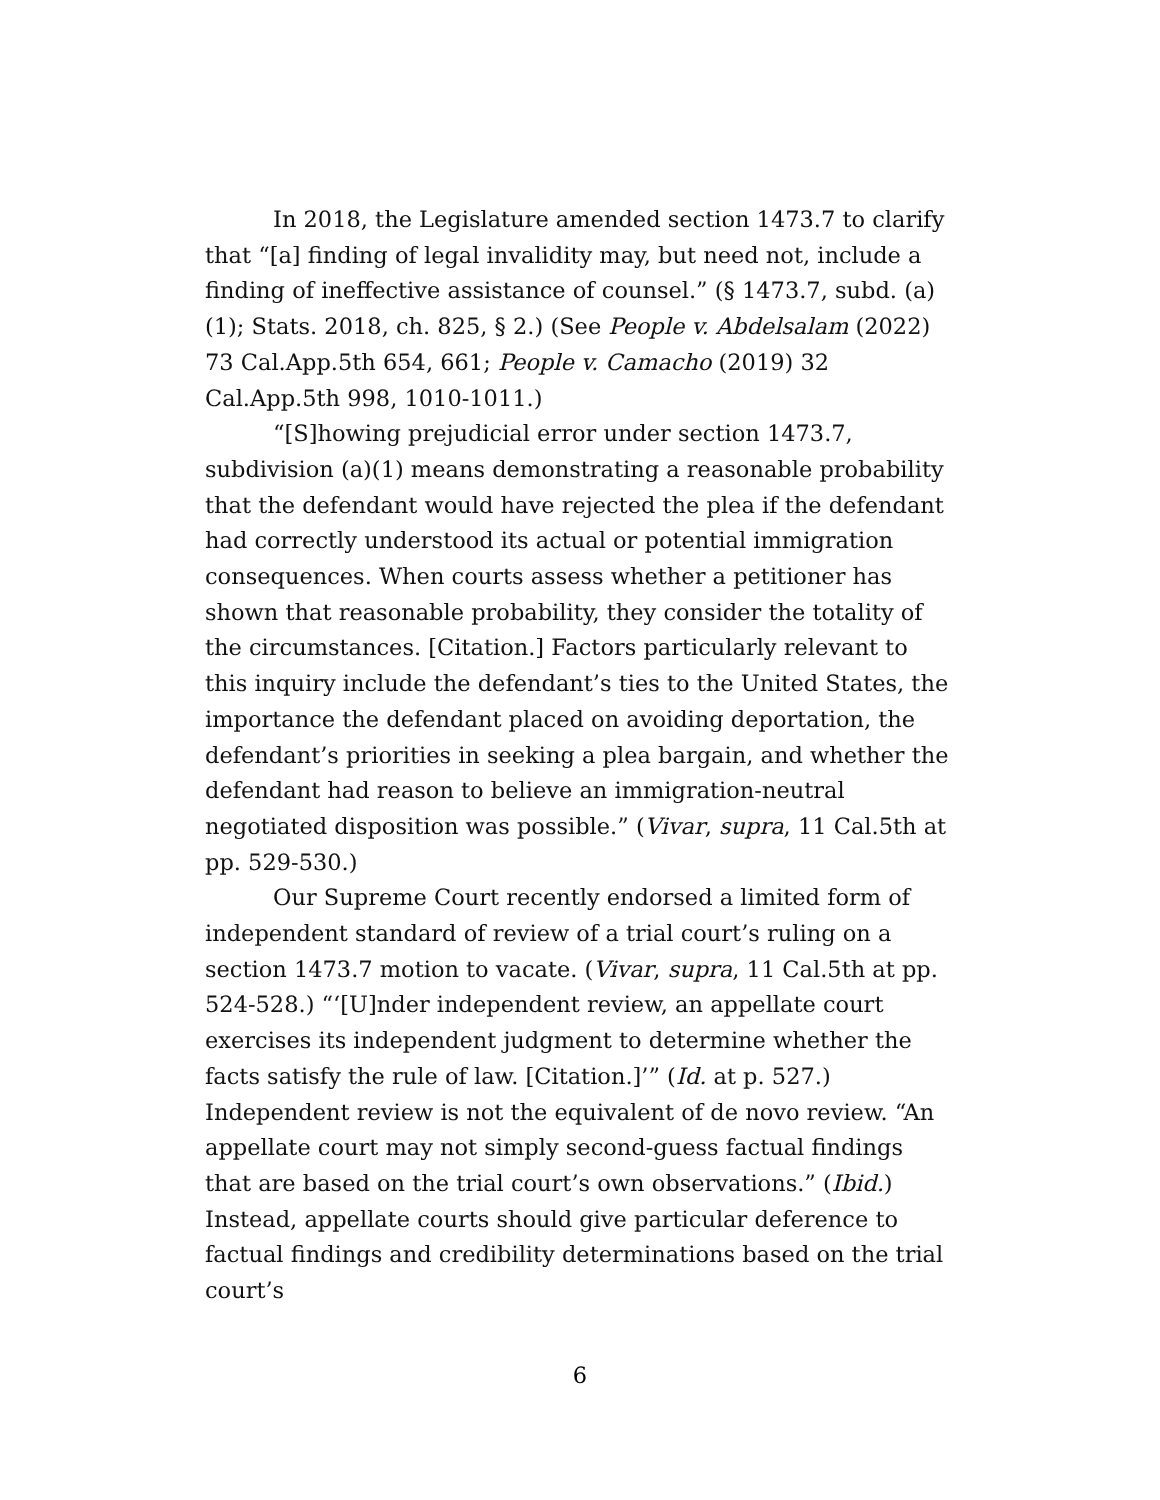In 2018, the Legislature amended section 1473.7 to clarify that “[a] finding of legal invalidity may, but need not, include a finding of ineffective assistance of counsel.” (§ 1473.7, subd. (a)(1); Stats. 2018, ch. 825, § 2.) (See People v. Abdelsalam (2022) 73 Cal.App.5th 654, 661; People v. Camacho (2019) 32 Cal.App.5th 998, 1010-1011.)
“[S]howing prejudicial error under section 1473.7, subdivision (a)(1) means demonstrating a reasonable probability that the defendant would have rejected the plea if the defendant had correctly understood its actual or potential immigration consequences. When courts assess whether a petitioner has shown that reasonable probability, they consider the totality of the circumstances. [Citation.] Factors particularly relevant to this inquiry include the defendant’s ties to the United States, the importance the defendant placed on avoiding deportation, the defendant’s priorities in seeking a plea bargain, and whether the defendant had reason to believe an immigration-neutral negotiated disposition was possible.” (Vivar, supra, 11 Cal.5th at pp. 529-530.)
Our Supreme Court recently endorsed a limited form of independent standard of review of a trial court’s ruling on a section 1473.7 motion to vacate. (Vivar, supra, 11 Cal.5th at pp. 524-528.) “‘[U]nder independent review, an appellate court exercises its independent judgment to determine whether the facts satisfy the rule of law. [Citation.]’” (Id. at p. 527.) Independent review is not the equivalent of de novo review. “An appellate court may not simply second-guess factual findings that are based on the trial court’s own observations.” (Ibid.) Instead, appellate courts should give particular deference to factual findings and credibility determinations based on the trial court’s
6